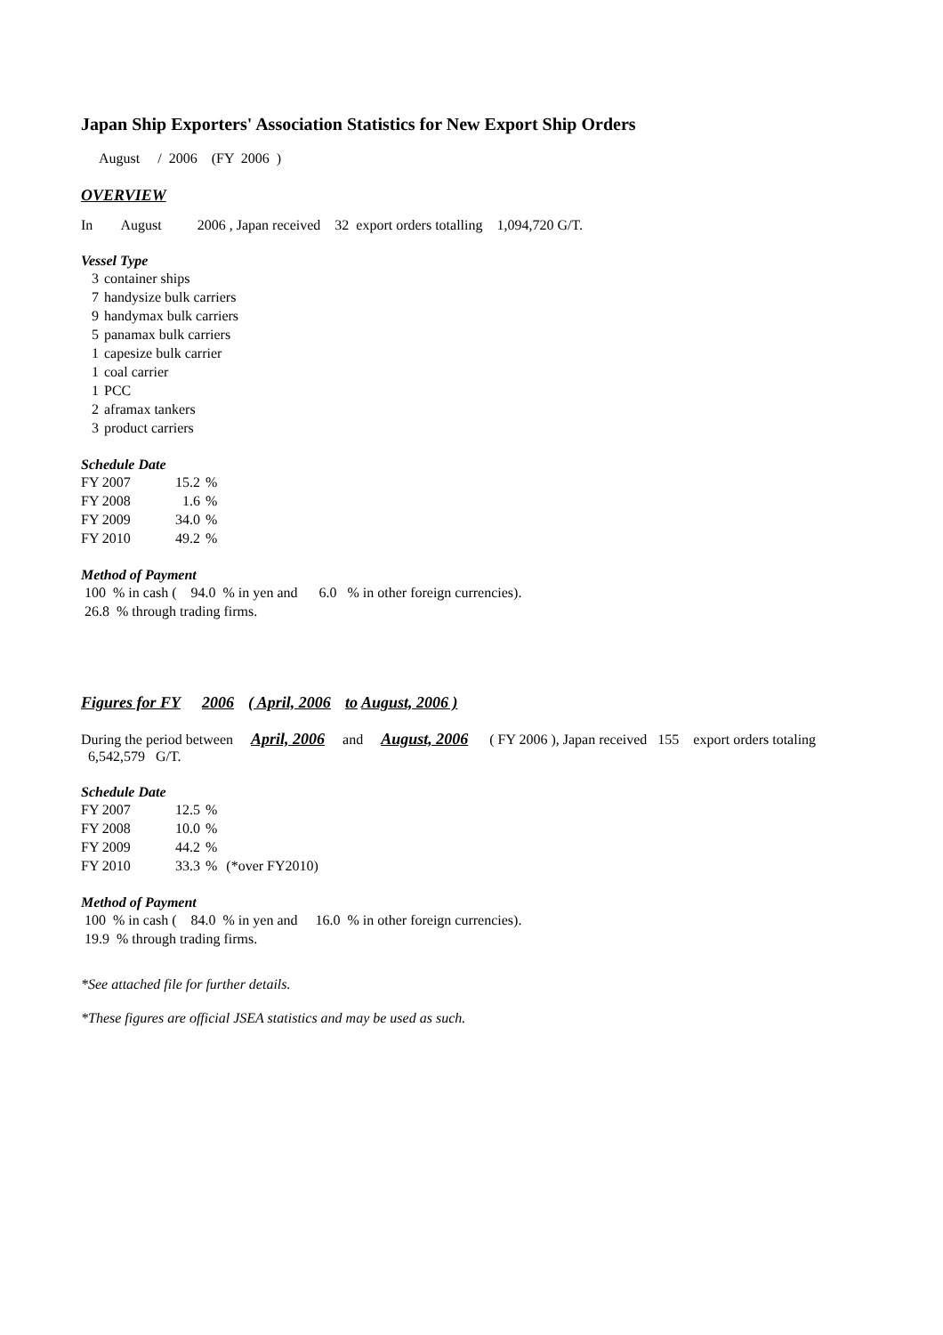Japan Ship Exporters' Association Statistics for New Export Ship Orders
August / 2006 (FY 2006 )
OVERVIEW
In August 2006 , Japan received 32 export orders totalling 1,094,720 G/T.
Vessel Type
| 3 | container ships |
| 7 | handysize bulk carriers |
| 9 | handymax bulk carriers |
| 5 | panamax bulk carriers |
| 1 | capesize bulk carrier |
| 1 | coal carrier |
| 1 | PCC |
| 2 | aframax tankers |
| 3 | product carriers |
Schedule Date
| FY 2007 | 15.2 | % |
| FY 2008 | 1.6 | % |
| FY 2009 | 34.0 | % |
| FY 2010 | 49.2 | % |
Method of Payment
100 % in cash ( 94.0 % in yen and 6.0 % in other foreign currencies).
26.8 % through trading firms.
Figures for FY 2006 ( April, 2006 to August, 2006 )
During the period between April, 2006 and August, 2006 ( FY 2006 ), Japan received 155 export orders totaling 6,542,579 G/T.
Schedule Date
| FY 2007 | 12.5 | % | |
| FY 2008 | 10.0 | % | |
| FY 2009 | 44.2 | % | |
| FY 2010 | 33.3 | % | (*over FY2010) |
Method of Payment
100 % in cash ( 84.0 % in yen and 16.0 % in other foreign currencies).
19.9 % through trading firms.
*See attached file for further details.
*These figures are official JSEA statistics and may be used as such.